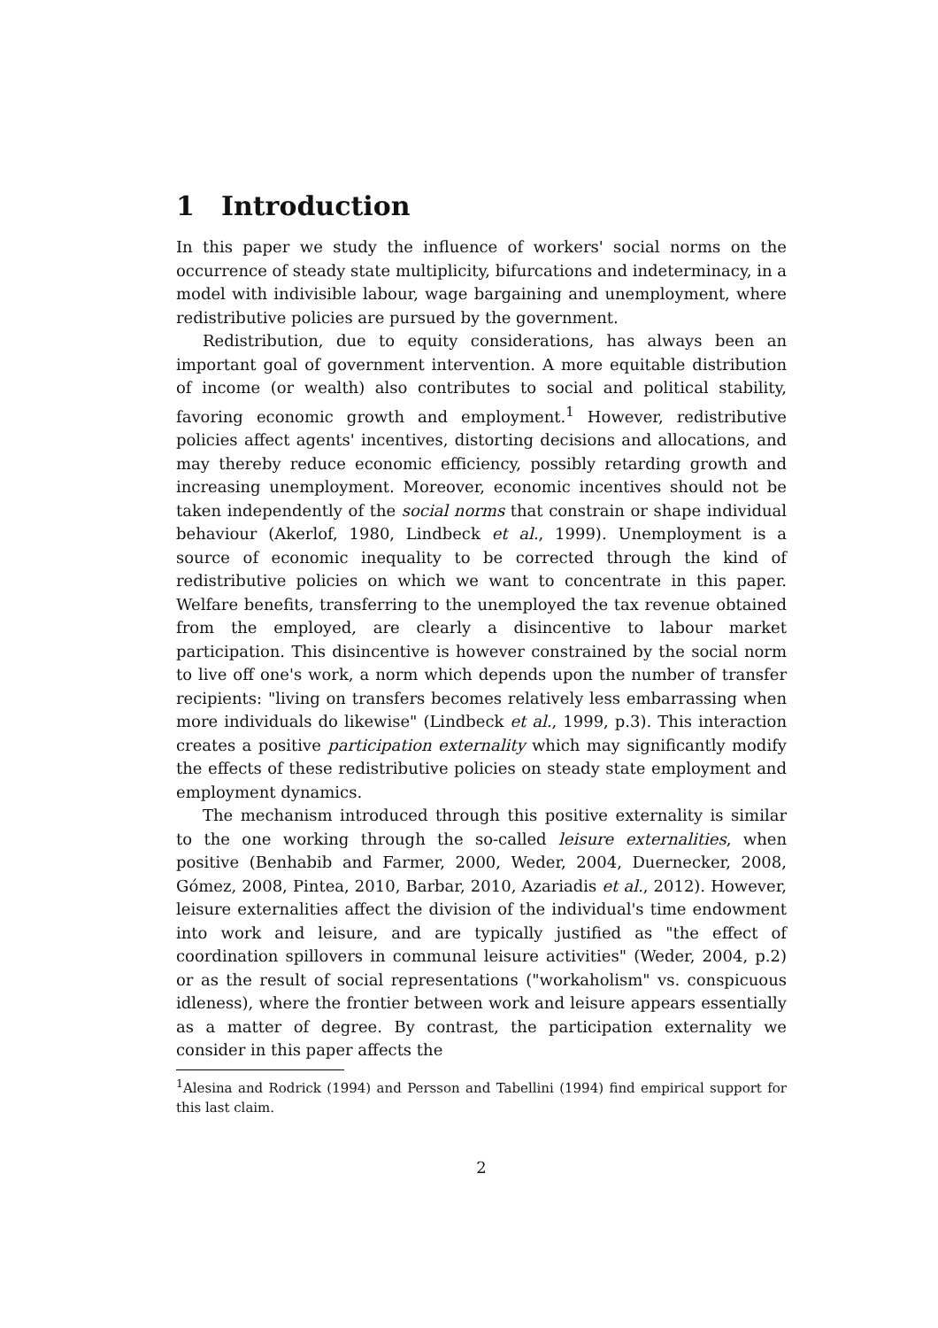1 Introduction
In this paper we study the influence of workers' social norms on the occurrence of steady state multiplicity, bifurcations and indeterminacy, in a model with indivisible labour, wage bargaining and unemployment, where redistributive policies are pursued by the government.
Redistribution, due to equity considerations, has always been an important goal of government intervention. A more equitable distribution of income (or wealth) also contributes to social and political stability, favoring economic growth and employment.<sup>1</sup> However, redistributive policies affect agents' incentives, distorting decisions and allocations, and may thereby reduce economic efficiency, possibly retarding growth and increasing unemployment. Moreover, economic incentives should not be taken independently of the social norms that constrain or shape individual behaviour (Akerlof, 1980, Lindbeck et al., 1999). Unemployment is a source of economic inequality to be corrected through the kind of redistributive policies on which we want to concentrate in this paper. Welfare benefits, transferring to the unemployed the tax revenue obtained from the employed, are clearly a disincentive to labour market participation. This disincentive is however constrained by the social norm to live off one's work, a norm which depends upon the number of transfer recipients: "living on transfers becomes relatively less embarrassing when more individuals do likewise" (Lindbeck et al., 1999, p.3). This interaction creates a positive participation externality which may significantly modify the effects of these redistributive policies on steady state employment and employment dynamics.
The mechanism introduced through this positive externality is similar to the one working through the so-called leisure externalities, when positive (Benhabib and Farmer, 2000, Weder, 2004, Duernecker, 2008, Gómez, 2008, Pintea, 2010, Barbar, 2010, Azariadis et al., 2012). However, leisure externalities affect the division of the individual's time endowment into work and leisure, and are typically justified as "the effect of coordination spillovers in communal leisure activities" (Weder, 2004, p.2) or as the result of social representations ("workaholism" vs. conspicuous idleness), where the frontier between work and leisure appears essentially as a matter of degree. By contrast, the participation externality we consider in this paper affects the
<sup>1</sup> Alesina and Rodrick (1994) and Persson and Tabellini (1994) find empirical support for this last claim.
2